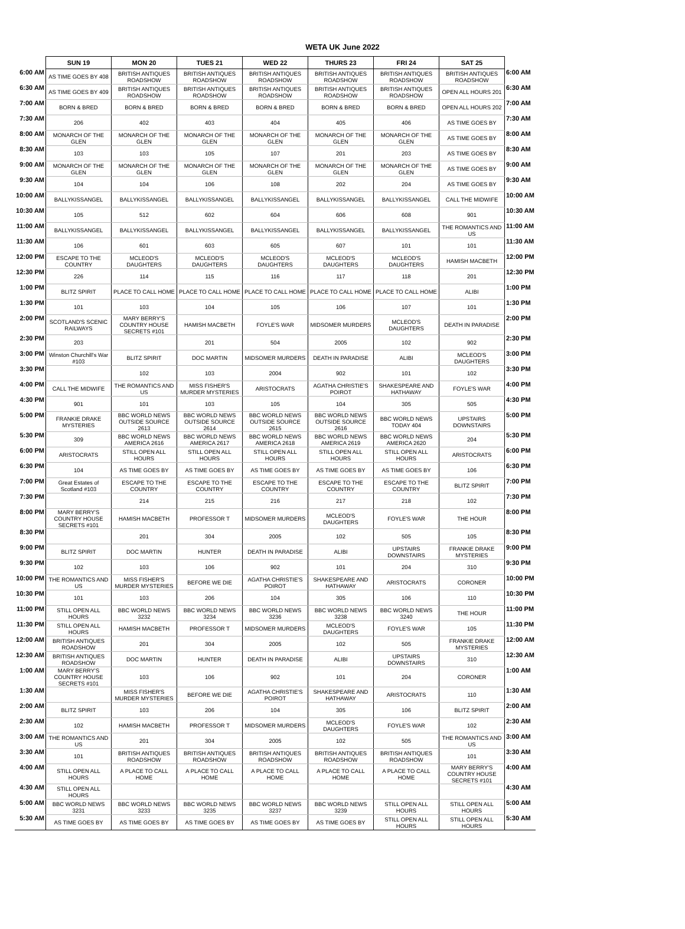WETA UK June 2022
| | SUN 19 | MON 20 | TUES 21 | WED 22 | THURS 23 | FRI 24 | SAT 25 | |
| --- | --- | --- | --- | --- | --- | --- | --- | --- |
| 6:00 AM | AS TIME GOES BY 408 | BRITISH ANTIQUES ROADSHOW | BRITISH ANTIQUES ROADSHOW | BRITISH ANTIQUES ROADSHOW | BRITISH ANTIQUES ROADSHOW | BRITISH ANTIQUES ROADSHOW | BRITISH ANTIQUES ROADSHOW | 6:00 AM |
| 6:30 AM | AS TIME GOES BY 409 | BRITISH ANTIQUES ROADSHOW | BRITISH ANTIQUES ROADSHOW | BRITISH ANTIQUES ROADSHOW | BRITISH ANTIQUES ROADSHOW | BRITISH ANTIQUES ROADSHOW | OPEN ALL HOURS 201 | 6:30 AM |
| 7:00 AM | BORN & BRED | BORN & BRED | BORN & BRED | BORN & BRED | BORN & BRED | BORN & BRED | OPEN ALL HOURS 202 | 7:00 AM |
| 7:30 AM | 206 | 402 | 403 | 404 | 405 | 406 | AS TIME GOES BY | 7:30 AM |
| 8:00 AM | MONARCH OF THE GLEN | MONARCH OF THE GLEN | MONARCH OF THE GLEN | MONARCH OF THE GLEN | MONARCH OF THE GLEN | MONARCH OF THE GLEN | AS TIME GOES BY | 8:00 AM |
| 8:30 AM | 103 | 103 | 105 | 107 | 201 | 203 | AS TIME GOES BY | 8:30 AM |
| 9:00 AM | MONARCH OF THE GLEN | MONARCH OF THE GLEN | MONARCH OF THE GLEN | MONARCH OF THE GLEN | MONARCH OF THE GLEN | MONARCH OF THE GLEN | AS TIME GOES BY | 9:00 AM |
| 9:30 AM | 104 | 104 | 106 | 108 | 202 | 204 | AS TIME GOES BY | 9:30 AM |
| 10:00 AM | BALLYKISSANGEL | BALLYKISSANGEL | BALLYKISSANGEL | BALLYKISSANGEL | BALLYKISSANGEL | BALLYKISSANGEL | CALL THE MIDWIFE | 10:00 AM |
| 10:30 AM | 105 | 512 | 602 | 604 | 606 | 608 | 901 | 10:30 AM |
| 11:00 AM | BALLYKISSANGEL | BALLYKISSANGEL | BALLYKISSANGEL | BALLYKISSANGEL | BALLYKISSANGEL | BALLYKISSANGEL | THE ROMANTICS AND US | 11:00 AM |
| 11:30 AM | 106 | 601 | 603 | 605 | 607 | 101 | 101 | 11:30 AM |
| 12:00 PM | ESCAPE TO THE COUNTRY | MCLEOD'S DAUGHTERS | MCLEOD'S DAUGHTERS | MCLEOD'S DAUGHTERS | MCLEOD'S DAUGHTERS | MCLEOD'S DAUGHTERS | HAMISH MACBETH | 12:00 PM |
| 12:30 PM | 226 | 114 | 115 | 116 | 117 | 118 | 201 | 12:30 PM |
| 1:00 PM | BLITZ SPIRIT | PLACE TO CALL HOME | PLACE TO CALL HOME | PLACE TO CALL HOME | PLACE TO CALL HOME | PLACE TO CALL HOME | ALIBI | 1:00 PM |
| 1:30 PM | 101 | 103 | 104 | 105 | 106 | 107 | 101 | 1:30 PM |
| 2:00 PM | SCOTLAND'S SCENIC RAILWAYS | MARY BERRY'S COUNTRY HOUSE SECRETS #101 | HAMISH MACBETH | FOYLE'S WAR | MIDSOMER MURDERS | MCLEOD'S DAUGHTERS | DEATH IN PARADISE | 2:00 PM |
| 2:30 PM | 203 | | 201 | 504 | 2005 | 102 | 902 | 2:30 PM |
| 3:00 PM | Winston Churchill's War #103 | BLITZ SPIRIT | DOC MARTIN | MIDSOMER MURDERS | DEATH IN PARADISE | ALIBI | MCLEOD'S DAUGHTERS | 3:00 PM |
| 3:30 PM | | 102 | 103 | 2004 | 902 | 101 | 102 | 3:30 PM |
| 4:00 PM | CALL THE MIDWIFE | THE ROMANTICS AND US | MISS FISHER'S MURDER MYSTERIES | ARISTOCRATS | AGATHA CHRISTIE'S POIROT | SHAKESPEARE AND HATHAWAY | FOYLE'S WAR | 4:00 PM |
| 4:30 PM | 901 | 101 | 103 | 105 | 104 | 305 | 505 | 4:30 PM |
| 5:00 PM | FRANKIE DRAKE MYSTERIES | BBC WORLD NEWS OUTSIDE SOURCE 2613 | BBC WORLD NEWS OUTSIDE SOURCE 2614 | BBC WORLD NEWS OUTSIDE SOURCE 2615 | BBC WORLD NEWS OUTSIDE SOURCE 2616 | BBC WORLD NEWS TODAY 404 | UPSTAIRS DOWNSTAIRS | 5:00 PM |
| 5:30 PM | 309 | BBC WORLD NEWS AMERICA 2616 | BBC WORLD NEWS AMERICA 2617 | BBC WORLD NEWS AMERICA 2618 | BBC WORLD NEWS AMERICA 2619 | BBC WORLD NEWS AMERICA 2620 | 204 | 5:30 PM |
| 6:00 PM | ARISTOCRATS | STILL OPEN ALL HOURS | STILL OPEN ALL HOURS | STILL OPEN ALL HOURS | STILL OPEN ALL HOURS | STILL OPEN ALL HOURS | ARISTOCRATS | 6:00 PM |
| 6:30 PM | 104 | AS TIME GOES BY | AS TIME GOES BY | AS TIME GOES BY | AS TIME GOES BY | AS TIME GOES BY | 106 | 6:30 PM |
| 7:00 PM | Great Estates of Scotland #103 | ESCAPE TO THE COUNTRY | ESCAPE TO THE COUNTRY | ESCAPE TO THE COUNTRY | ESCAPE TO THE COUNTRY | ESCAPE TO THE COUNTRY | BLITZ SPIRIT | 7:00 PM |
| 7:30 PM | | 214 | 215 | 216 | 217 | 218 | 102 | 7:30 PM |
| 8:00 PM | MARY BERRY'S COUNTRY HOUSE SECRETS #101 | HAMISH MACBETH | PROFESSOR T | MIDSOMER MURDERS | MCLEOD'S DAUGHTERS | FOYLE'S WAR | THE HOUR | 8:00 PM |
| 8:30 PM | | 201 | 304 | 2005 | 102 | 505 | 105 | 8:30 PM |
| 9:00 PM | BLITZ SPIRIT | DOC MARTIN | HUNTER | DEATH IN PARADISE | ALIBI | UPSTAIRS DOWNSTAIRS | FRANKIE DRAKE MYSTERIES | 9:00 PM |
| 9:30 PM | 102 | 103 | 106 | 902 | 101 | 204 | 310 | 9:30 PM |
| 10:00 PM | THE ROMANTICS AND US | MISS FISHER'S MURDER MYSTERIES | BEFORE WE DIE | AGATHA CHRISTIE'S POIROT | SHAKESPEARE AND HATHAWAY | ARISTOCRATS | CORONER | 10:00 PM |
| 10:30 PM | 101 | 103 | 206 | 104 | 305 | 106 | 110 | 10:30 PM |
| 11:00 PM | STILL OPEN ALL HOURS | BBC WORLD NEWS 3232 | BBC WORLD NEWS 3234 | BBC WORLD NEWS 3236 | BBC WORLD NEWS 3238 | BBC WORLD NEWS 3240 | THE HOUR | 11:00 PM |
| 11:30 PM | STILL OPEN ALL HOURS | HAMISH MACBETH | PROFESSOR T | MIDSOMER MURDERS | MCLEOD'S DAUGHTERS | FOYLE'S WAR | 105 | 11:30 PM |
| 12:00 AM | BRITISH ANTIQUES ROADSHOW | 201 | 304 | 2005 | 102 | 505 | FRANKIE DRAKE MYSTERIES | 12:00 AM |
| 12:30 AM | BRITISH ANTIQUES ROADSHOW | DOC MARTIN | HUNTER | DEATH IN PARADISE | ALIBI | UPSTAIRS DOWNSTAIRS | 310 | 12:30 AM |
| 1:00 AM | MARY BERRY'S COUNTRY HOUSE SECRETS #101 | 103 | 106 | 902 | 101 | 204 | CORONER | 1:00 AM |
| 1:30 AM | | MISS FISHER'S MURDER MYSTERIES | BEFORE WE DIE | AGATHA CHRISTIE'S POIROT | SHAKESPEARE AND HATHAWAY | ARISTOCRATS | 110 | 1:30 AM |
| 2:00 AM | BLITZ SPIRIT | 103 | 206 | 104 | 305 | 106 | BLITZ SPIRIT | 2:00 AM |
| 2:30 AM | 102 | HAMISH MACBETH | PROFESSOR T | MIDSOMER MURDERS | MCLEOD'S DAUGHTERS | FOYLE'S WAR | 102 | 2:30 AM |
| 3:00 AM | THE ROMANTICS AND US | 201 | 304 | 2005 | 102 | 505 | THE ROMANTICS AND US | 3:00 AM |
| 3:30 AM | 101 | BRITISH ANTIQUES ROADSHOW | BRITISH ANTIQUES ROADSHOW | BRITISH ANTIQUES ROADSHOW | BRITISH ANTIQUES ROADSHOW | BRITISH ANTIQUES ROADSHOW | 101 | 3:30 AM |
| 4:00 AM | STILL OPEN ALL HOURS | A PLACE TO CALL HOME | A PLACE TO CALL HOME | A PLACE TO CALL HOME | A PLACE TO CALL HOME | A PLACE TO CALL HOME | MARY BERRY'S COUNTRY HOUSE SECRETS #101 | 4:00 AM |
| 4:30 AM | STILL OPEN ALL HOURS | | | | | | | 4:30 AM |
| 5:00 AM | BBC WORLD NEWS 3231 | BBC WORLD NEWS 3233 | BBC WORLD NEWS 3235 | BBC WORLD NEWS 3237 | BBC WORLD NEWS 3239 | STILL OPEN ALL HOURS | STILL OPEN ALL HOURS | 5:00 AM |
| 5:30 AM | AS TIME GOES BY | AS TIME GOES BY | AS TIME GOES BY | AS TIME GOES BY | AS TIME GOES BY | STILL OPEN ALL HOURS | STILL OPEN ALL HOURS | 5:30 AM |